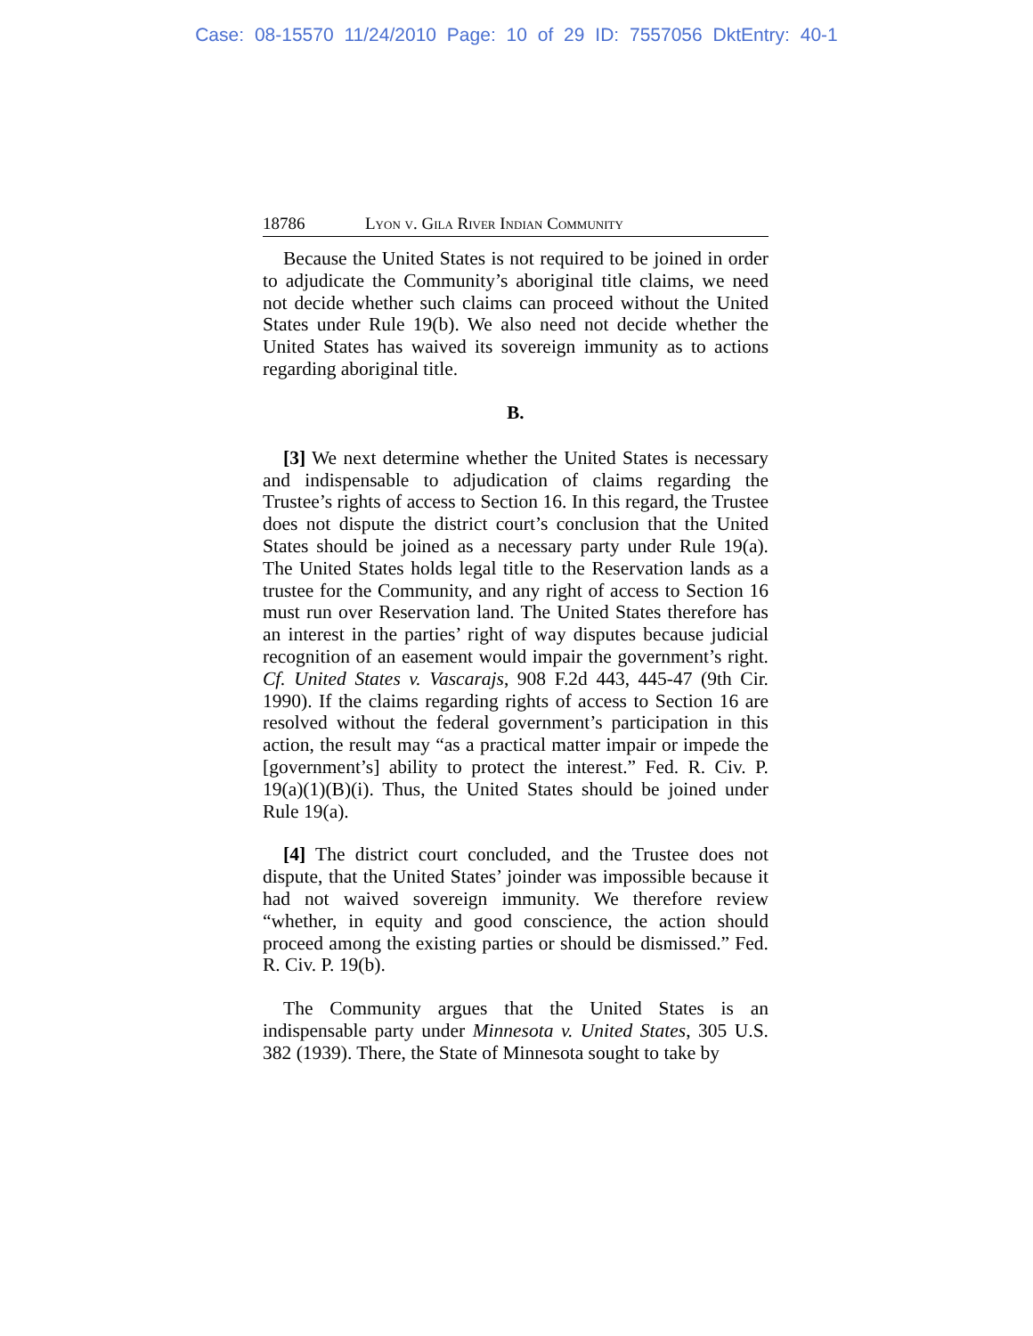Case: 08-15570 11/24/2010 Page: 10 of 29 ID: 7557056 DktEntry: 40-1
18786 Lyon v. Gila River Indian Community
Because the United States is not required to be joined in order to adjudicate the Community’s aboriginal title claims, we need not decide whether such claims can proceed without the United States under Rule 19(b). We also need not decide whether the United States has waived its sovereign immunity as to actions regarding aboriginal title.
B.
[3] We next determine whether the United States is necessary and indispensable to adjudication of claims regarding the Trustee’s rights of access to Section 16. In this regard, the Trustee does not dispute the district court’s conclusion that the United States should be joined as a necessary party under Rule 19(a). The United States holds legal title to the Reservation lands as a trustee for the Community, and any right of access to Section 16 must run over Reservation land. The United States therefore has an interest in the parties’ right of way disputes because judicial recognition of an easement would impair the government’s right. Cf. United States v. Vascarajs, 908 F.2d 443, 445-47 (9th Cir. 1990). If the claims regarding rights of access to Section 16 are resolved without the federal government’s participation in this action, the result may “as a practical matter impair or impede the [government’s] ability to protect the interest.” Fed. R. Civ. P. 19(a)(1)(B)(i). Thus, the United States should be joined under Rule 19(a).
[4] The district court concluded, and the Trustee does not dispute, that the United States’ joinder was impossible because it had not waived sovereign immunity. We therefore review “whether, in equity and good conscience, the action should proceed among the existing parties or should be dismissed.” Fed. R. Civ. P. 19(b).
The Community argues that the United States is an indispensable party under Minnesota v. United States, 305 U.S. 382 (1939). There, the State of Minnesota sought to take by